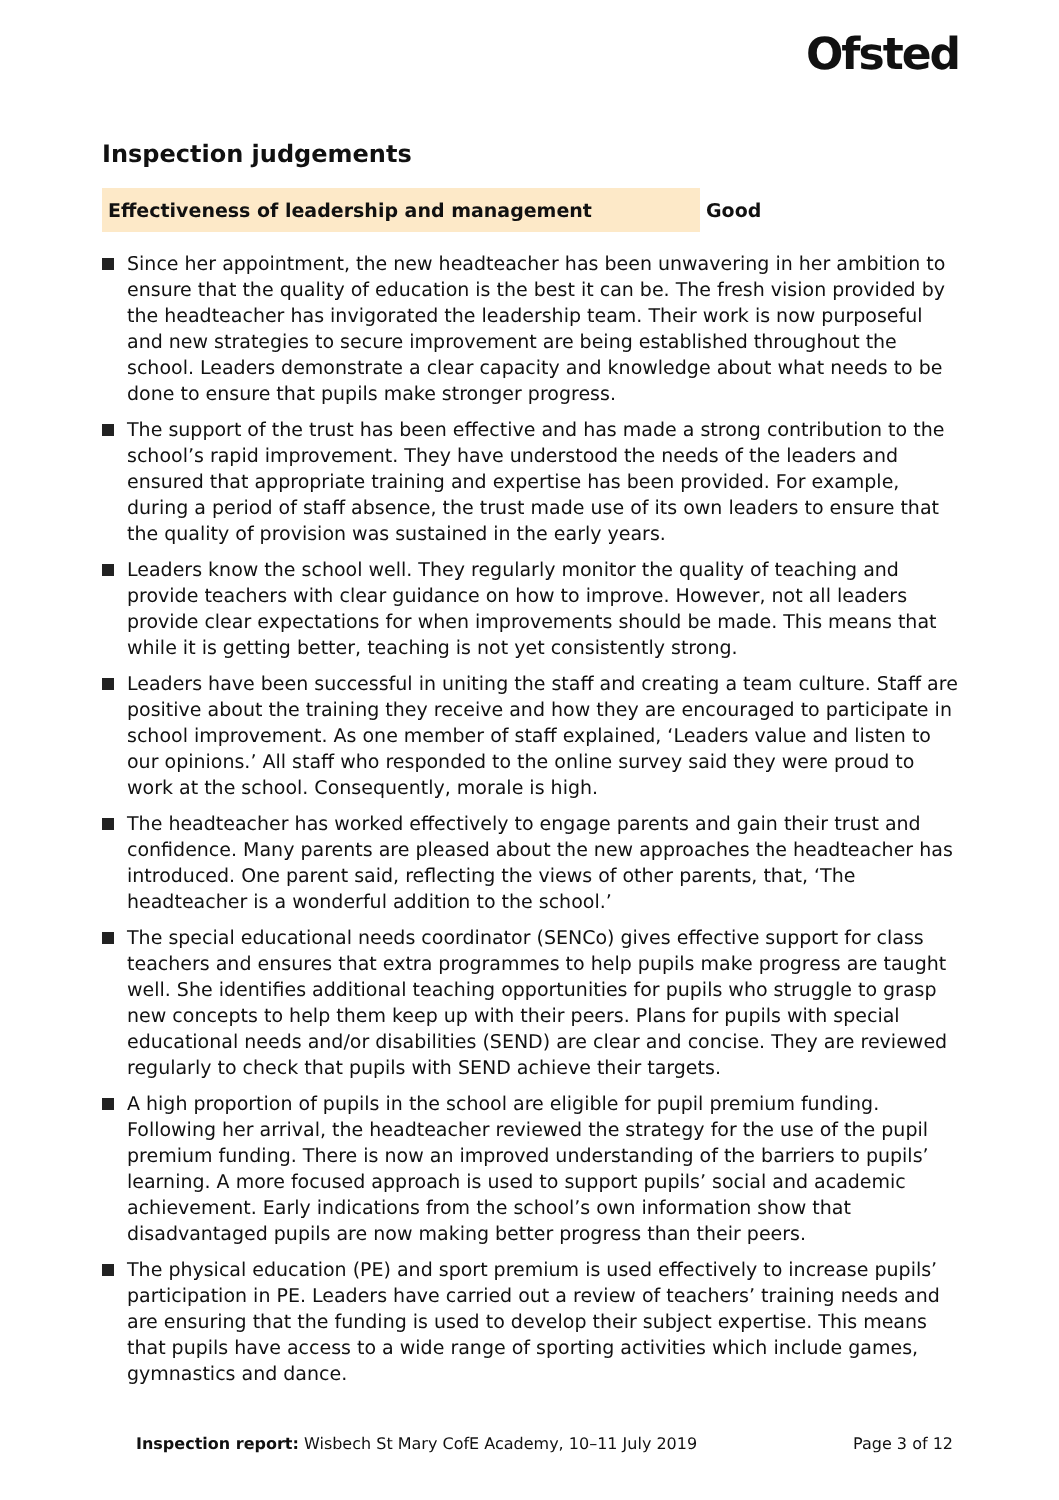Ofsted
Inspection judgements
Effectiveness of leadership and management Good
Since her appointment, the new headteacher has been unwavering in her ambition to ensure that the quality of education is the best it can be. The fresh vision provided by the headteacher has invigorated the leadership team. Their work is now purposeful and new strategies to secure improvement are being established throughout the school. Leaders demonstrate a clear capacity and knowledge about what needs to be done to ensure that pupils make stronger progress.
The support of the trust has been effective and has made a strong contribution to the school’s rapid improvement. They have understood the needs of the leaders and ensured that appropriate training and expertise has been provided. For example, during a period of staff absence, the trust made use of its own leaders to ensure that the quality of provision was sustained in the early years.
Leaders know the school well. They regularly monitor the quality of teaching and provide teachers with clear guidance on how to improve. However, not all leaders provide clear expectations for when improvements should be made. This means that while it is getting better, teaching is not yet consistently strong.
Leaders have been successful in uniting the staff and creating a team culture. Staff are positive about the training they receive and how they are encouraged to participate in school improvement. As one member of staff explained, ‘Leaders value and listen to our opinions.’ All staff who responded to the online survey said they were proud to work at the school. Consequently, morale is high.
The headteacher has worked effectively to engage parents and gain their trust and confidence. Many parents are pleased about the new approaches the headteacher has introduced. One parent said, reflecting the views of other parents, that, ‘The headteacher is a wonderful addition to the school.’
The special educational needs coordinator (SENCo) gives effective support for class teachers and ensures that extra programmes to help pupils make progress are taught well. She identifies additional teaching opportunities for pupils who struggle to grasp new concepts to help them keep up with their peers. Plans for pupils with special educational needs and/or disabilities (SEND) are clear and concise. They are reviewed regularly to check that pupils with SEND achieve their targets.
A high proportion of pupils in the school are eligible for pupil premium funding. Following her arrival, the headteacher reviewed the strategy for the use of the pupil premium funding. There is now an improved understanding of the barriers to pupils’ learning. A more focused approach is used to support pupils’ social and academic achievement. Early indications from the school’s own information show that disadvantaged pupils are now making better progress than their peers.
The physical education (PE) and sport premium is used effectively to increase pupils’ participation in PE. Leaders have carried out a review of teachers’ training needs and are ensuring that the funding is used to develop their subject expertise. This means that pupils have access to a wide range of sporting activities which include games, gymnastics and dance.
Inspection report: Wisbech St Mary CofE Academy, 10–11 July 2019 Page 3 of 12